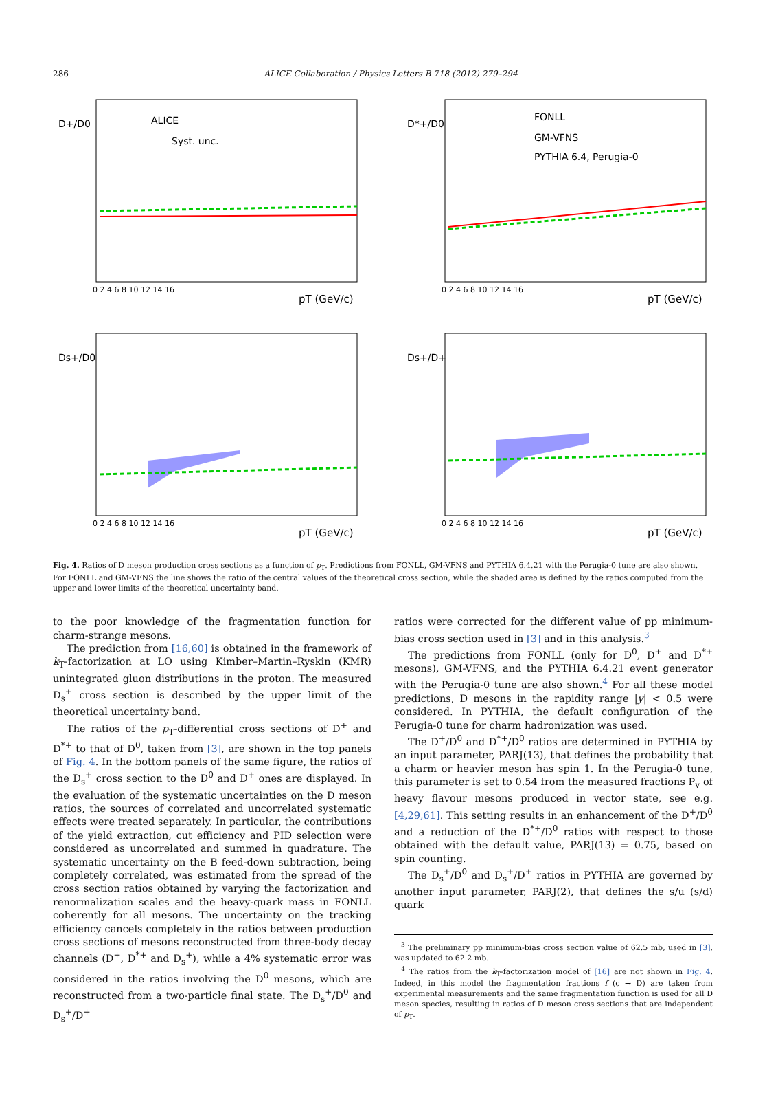286
ALICE Collaboration / Physics Letters B 718 (2012) 279–294
D+/D0
ALICE
Syst. unc.
pT (GeV/c)
0 2 4 6 8 10 12 14 16
D*+/D0
FONLL
GM-VFNS
PYTHIA 6.4, Perugia-0
pT (GeV/c)
0 2 4 6 8 10 12 14 16
Ds+/D0
pT (GeV/c)
0 2 4 6 8 10 12 14 16
Ds+/D+
pT (GeV/c)
0 2 4 6 8 10 12 14 16
Fig. 4. Ratios of D meson production cross sections as a function of p<sub>T</sub>. Predictions from FONLL, GM-VFNS and PYTHIA 6.4.21 with the Perugia-0 tune are also shown. For FONLL and GM-VFNS the line shows the ratio of the central values of the theoretical cross section, while the shaded area is defined by the ratios computed from the upper and lower limits of the theoretical uncertainty band.
to the poor knowledge of the fragmentation function for charm-strange mesons.
The prediction from [16,60] is obtained in the framework of k<sub>T</sub>-factorization at LO using Kimber–Martin–Ryskin (KMR) unintegrated gluon distributions in the proton. The measured D<sub>s</sub><sup>+</sup> cross section is described by the upper limit of the theoretical uncertainty band.
The ratios of the p<sub>T</sub>-differential cross sections of D<sup>+</sup> and D<sup>*+</sup> to that of D<sup>0</sup>, taken from [3], are shown in the top panels of Fig. 4. In the bottom panels of the same figure, the ratios of the D<sub>s</sub><sup>+</sup> cross section to the D<sup>0</sup> and D<sup>+</sup> ones are displayed. In the evaluation of the systematic uncertainties on the D meson ratios, the sources of correlated and uncorrelated systematic effects were treated separately. In particular, the contributions of the yield extraction, cut efficiency and PID selection were considered as uncorrelated and summed in quadrature. The systematic uncertainty on the B feed-down subtraction, being completely correlated, was estimated from the spread of the cross section ratios obtained by varying the factorization and renormalization scales and the heavy-quark mass in FONLL coherently for all mesons. The uncertainty on the tracking efficiency cancels completely in the ratios between production cross sections of mesons reconstructed from three-body decay channels (D<sup>+</sup>, D<sup>*+</sup> and D<sub>s</sub><sup>+</sup>), while a 4% systematic error was considered in the ratios involving the D<sup>0</sup> mesons, which are reconstructed from a two-particle final state. The D<sub>s</sub><sup>+</sup>/D<sup>0</sup> and D<sub>s</sub><sup>+</sup>/D<sup>+</sup>
ratios were corrected for the different value of pp minimum-bias cross section used in [3] and in this analysis.<sup>3</sup>
The predictions from FONLL (only for D<sup>0</sup>, D<sup>+</sup> and D<sup>*+</sup> mesons), GM-VFNS, and the PYTHIA 6.4.21 event generator with the Perugia-0 tune are also shown.<sup>4</sup> For all these model predictions, D mesons in the rapidity range |y| < 0.5 were considered. In PYTHIA, the default configuration of the Perugia-0 tune for charm hadronization was used.
The D<sup>+</sup>/D<sup>0</sup> and D<sup>*+</sup>/D<sup>0</sup> ratios are determined in PYTHIA by an input parameter, PARJ(13), that defines the probability that a charm or heavier meson has spin 1. In the Perugia-0 tune, this parameter is set to 0.54 from the measured fractions P<sub>v</sub> of heavy flavour mesons produced in vector state, see e.g. [4,29,61]. This setting results in an enhancement of the D<sup>+</sup>/D<sup>0</sup> and a reduction of the D<sup>*+</sup>/D<sup>0</sup> ratios with respect to those obtained with the default value, PARJ(13) = 0.75, based on spin counting.
The D<sub>s</sub><sup>+</sup>/D<sup>0</sup> and D<sub>s</sub><sup>+</sup>/D<sup>+</sup> ratios in PYTHIA are governed by another input parameter, PARJ(2), that defines the s/u (s/d) quark
<sup>3</sup> The preliminary pp minimum-bias cross section value of 62.5 mb, used in [3], was updated to 62.2 mb.
<sup>4</sup> The ratios from the k<sub>T</sub>-factorization model of [16] are not shown in Fig. 4. Indeed, in this model the fragmentation fractions f (c → D) are taken from experimental measurements and the same fragmentation function is used for all D meson species, resulting in ratios of D meson cross sections that are independent of p<sub>T</sub>.